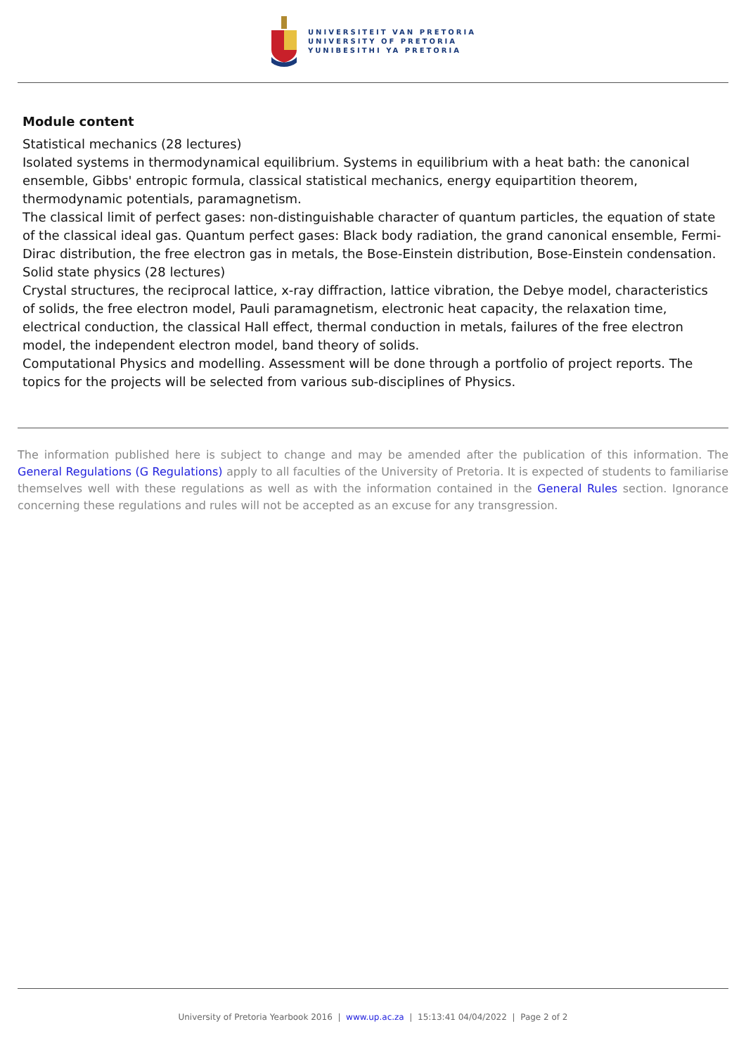UNIVERSITEIT VAN PRETORIA
UNIVERSITY OF PRETORIA
YUNIBESITHI YA PRETORIA
Module content
Statistical mechanics (28 lectures)
Isolated systems in thermodynamical equilibrium. Systems in equilibrium with a heat bath: the canonical ensemble, Gibbs' entropic formula, classical statistical mechanics, energy equipartition theorem, thermodynamic potentials, paramagnetism.
The classical limit of perfect gases: non-distinguishable character of quantum particles, the equation of state of the classical ideal gas. Quantum perfect gases: Black body radiation, the grand canonical ensemble, Fermi-Dirac distribution, the free electron gas in metals, the Bose-Einstein distribution, Bose-Einstein condensation.
Solid state physics (28 lectures)
Crystal structures, the reciprocal lattice, x-ray diffraction, lattice vibration, the Debye model, characteristics of solids, the free electron model, Pauli paramagnetism, electronic heat capacity, the relaxation time, electrical conduction, the classical Hall effect, thermal conduction in metals, failures of the free electron model, the independent electron model, band theory of solids.
Computational Physics and modelling. Assessment will be done through a portfolio of project reports. The topics for the projects will be selected from various sub-disciplines of Physics.
The information published here is subject to change and may be amended after the publication of this information. The General Regulations (G Regulations) apply to all faculties of the University of Pretoria. It is expected of students to familiarise themselves well with these regulations as well as with the information contained in the General Rules section. Ignorance concerning these regulations and rules will not be accepted as an excuse for any transgression.
University of Pretoria Yearbook 2016 | www.up.ac.za | 15:13:41 04/04/2022 | Page 2 of 2